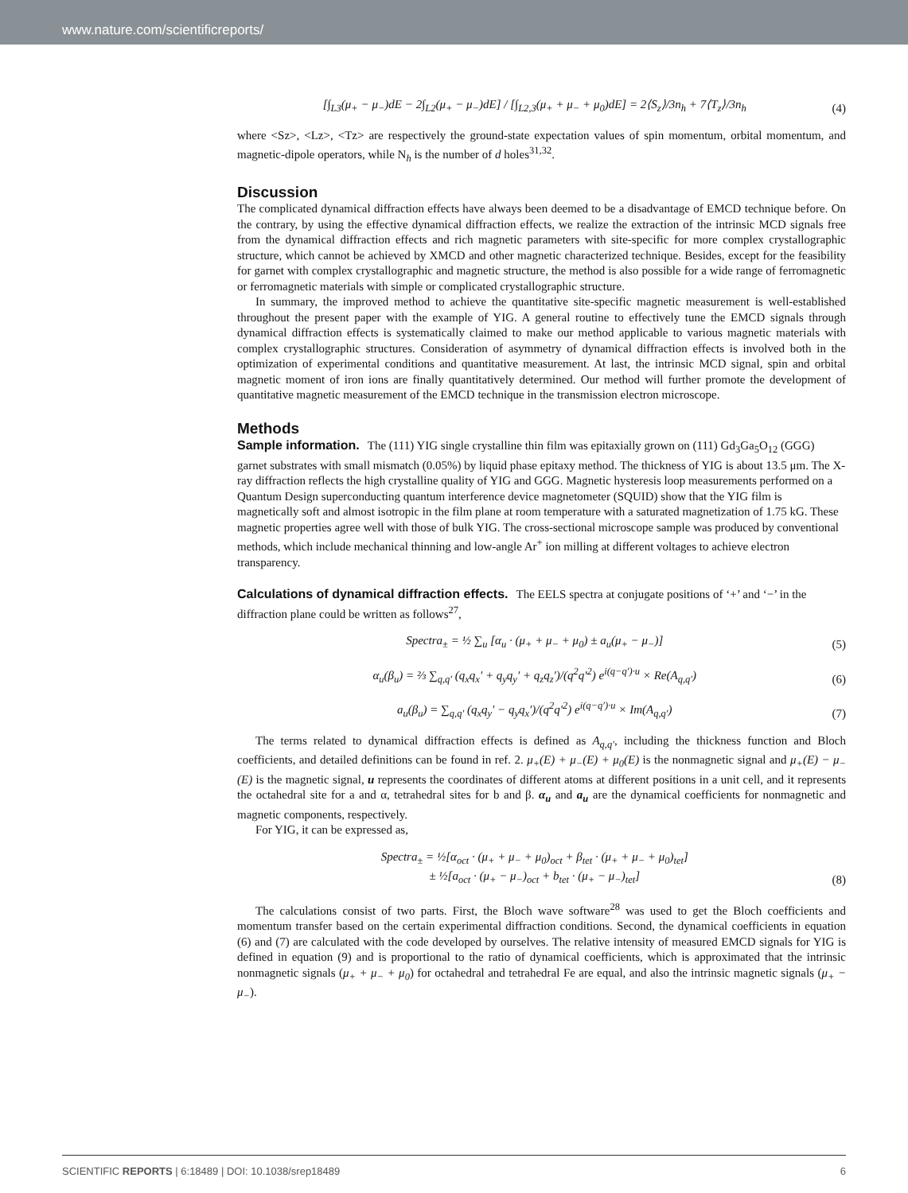www.nature.com/scientificreports/
[∫<sub>L3</sub>(μ<sub>+</sub> − μ<sub>−</sub>)dE − 2∫<sub>L2</sub>(μ<sub>+</sub> − μ<sub>−</sub>)dE] / [∫<sub>L2,3</sub>(μ<sub>+</sub> + μ<sub>−</sub> + μ<sub>0</sub>)dE] = 2⟨S<sub>z</sub>⟩/3n<sub>h</sub> + 7⟨T<sub>z</sub>⟩/3n<sub>h</sub>
(4)
where <Sz>, <Lz>, <Tz> are respectively the ground-state expectation values of spin momentum, orbital momentum, and magnetic-dipole operators, while N<sub>h</sub> is the number of d holes<sup>31,32</sup>.
Discussion
The complicated dynamical diffraction effects have always been deemed to be a disadvantage of EMCD technique before. On the contrary, by using the effective dynamical diffraction effects, we realize the extraction of the intrinsic MCD signals free from the dynamical diffraction effects and rich magnetic parameters with site-specific for more complex crystallographic structure, which cannot be achieved by XMCD and other magnetic characterized technique. Besides, except for the feasibility for garnet with complex crystallographic and magnetic structure, the method is also possible for a wide range of ferromagnetic or ferromagnetic materials with simple or complicated crystallographic structure.
In summary, the improved method to achieve the quantitative site-specific magnetic measurement is well-established throughout the present paper with the example of YIG. A general routine to effectively tune the EMCD signals through dynamical diffraction effects is systematically claimed to make our method applicable to various magnetic materials with complex crystallographic structures. Consideration of asymmetry of dynamical diffraction effects is involved both in the optimization of experimental conditions and quantitative measurement. At last, the intrinsic MCD signal, spin and orbital magnetic moment of iron ions are finally quantitatively determined. Our method will further promote the development of quantitative magnetic measurement of the EMCD technique in the transmission electron microscope.
Methods
Sample information.
The (111) YIG single crystalline thin film was epitaxially grown on (111) Gd<sub>3</sub>Ga<sub>5</sub>O<sub>12</sub> (GGG) garnet substrates with small mismatch (0.05%) by liquid phase epitaxy method. The thickness of YIG is about 13.5 μm. The X-ray diffraction reflects the high crystalline quality of YIG and GGG. Magnetic hysteresis loop measurements performed on a Quantum Design superconducting quantum interference device magnetometer (SQUID) show that the YIG film is magnetically soft and almost isotropic in the film plane at room temperature with a saturated magnetization of 1.75 kG. These magnetic properties agree well with those of bulk YIG. The cross-sectional microscope sample was produced by conventional methods, which include mechanical thinning and low-angle Ar<sup>+</sup> ion milling at different voltages to achieve electron transparency.
Calculations of dynamical diffraction effects.
The EELS spectra at conjugate positions of ‘+’ and ‘−’ in the diffraction plane could be written as follows<sup>27</sup>,
Spectra<sub>±</sub> = ½ ∑<sub>u</sub> [α<sub>u</sub> · (μ<sub>+</sub> + μ<sub>−</sub> + μ<sub>0</sub>) ± a<sub>u</sub>(μ<sub>+</sub> − μ<sub>−</sub>)]
(5)
α<sub>u</sub>(β<sub>u</sub>) = ⅔ ∑<sub>q,q′</sub> (q<sub>x</sub>q<sub>x</sub>′ + q<sub>y</sub>q<sub>y</sub>′ + q<sub>z</sub>q<sub>z</sub>′)/(q<sup>2</sup>q′<sup>2</sup>) e<sup>i(q−q′)·u</sup> × Re(A<sub>q,q′</sub>)
(6)
a<sub>u</sub>(β<sub>u</sub>) = ∑<sub>q,q′</sub> (q<sub>x</sub>q<sub>y</sub>′ − q<sub>y</sub>q<sub>x</sub>′)/(q<sup>2</sup>q′<sup>2</sup>) e<sup>i(q−q′)·u</sup> × Im(A<sub>q,q′</sub>)
(7)
The terms related to dynamical diffraction effects is defined as A<sub>q,q′</sub>, including the thickness function and Bloch coefficients, and detailed definitions can be found in ref. 2. μ<sub>+</sub>(E) + μ<sub>−</sub>(E) + μ<sub>0</sub>(E) is the nonmagnetic signal and μ<sub>+</sub>(E) − μ<sub>−</sub>(E) is the magnetic signal, u represents the coordinates of different atoms at different positions in a unit cell, and it represents the octahedral site for a and α, tetrahedral sites for b and β. α<sub>u</sub> and a<sub>u</sub> are the dynamical coefficients for nonmagnetic and magnetic components, respectively.
For YIG, it can be expressed as,
Spectra<sub>±</sub> = ½[α<sub>oct</sub> · (μ<sub>+</sub> + μ<sub>−</sub> + μ<sub>0</sub>)<sub>oct</sub> + β<sub>tet</sub> · (μ<sub>+</sub> + μ<sub>−</sub> + μ<sub>0</sub>)<sub>tet</sub>]
± ½[a<sub>oct</sub> · (μ<sub>+</sub> − μ<sub>−</sub>)<sub>oct</sub> + b<sub>tet</sub> · (μ<sub>+</sub> − μ<sub>−</sub>)<sub>tet</sub>]
(8)
The calculations consist of two parts. First, the Bloch wave software<sup>28</sup> was used to get the Bloch coefficients and momentum transfer based on the certain experimental diffraction conditions. Second, the dynamical coefficients in equation (6) and (7) are calculated with the code developed by ourselves. The relative intensity of measured EMCD signals for YIG is defined in equation (9) and is proportional to the ratio of dynamical coefficients, which is approximated that the intrinsic nonmagnetic signals (μ<sub>+</sub> + μ<sub>−</sub> + μ<sub>0</sub>) for octahedral and tetrahedral Fe are equal, and also the intrinsic magnetic signals (μ<sub>+</sub> − μ<sub>−</sub>).
SCIENTIFIC REPORTS | 6:18489 | DOI: 10.1038/srep18489 6